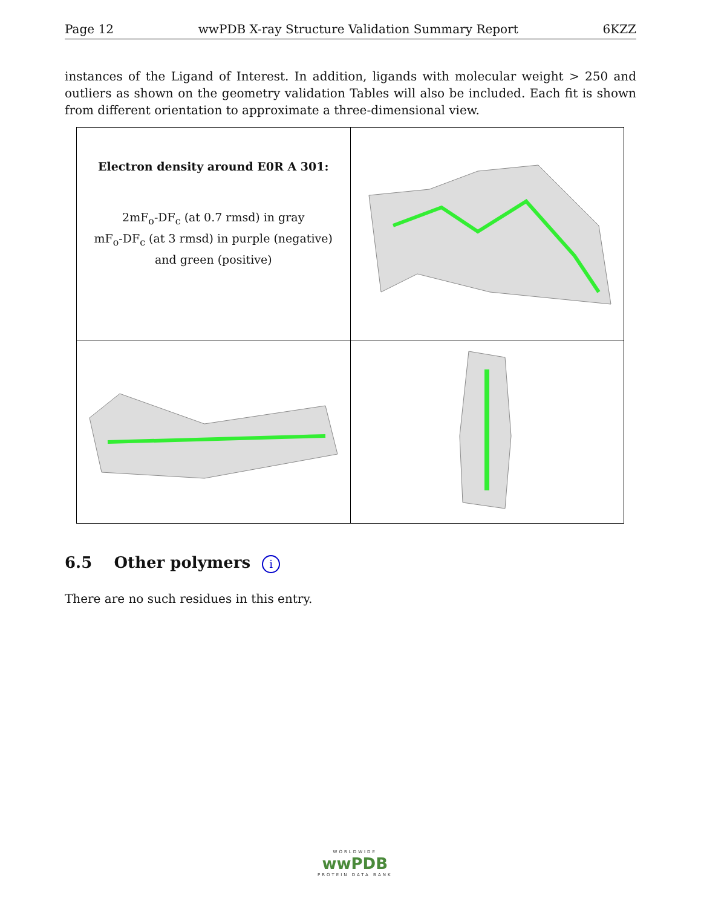Page 12 wwPDB X-ray Structure Validation Summary Report 6KZZ
instances of the Ligand of Interest. In addition, ligands with molecular weight > 250 and outliers as shown on the geometry validation Tables will also be included. Each fit is shown from different orientation to approximate a three-dimensional view.
| Electron density around E0R A 301: 2mF<sub>o</sub>-DF<sub>c</sub> (at 0.7 rmsd) in gray mF<sub>o</sub>-DF<sub>c</sub> (at 3 rmsd) in purple (negative) and green (positive) | |
6.5 Other polymers i
There are no such residues in this entry.
WORLDWIDE
wwPDB
PROTEIN DATA BANK